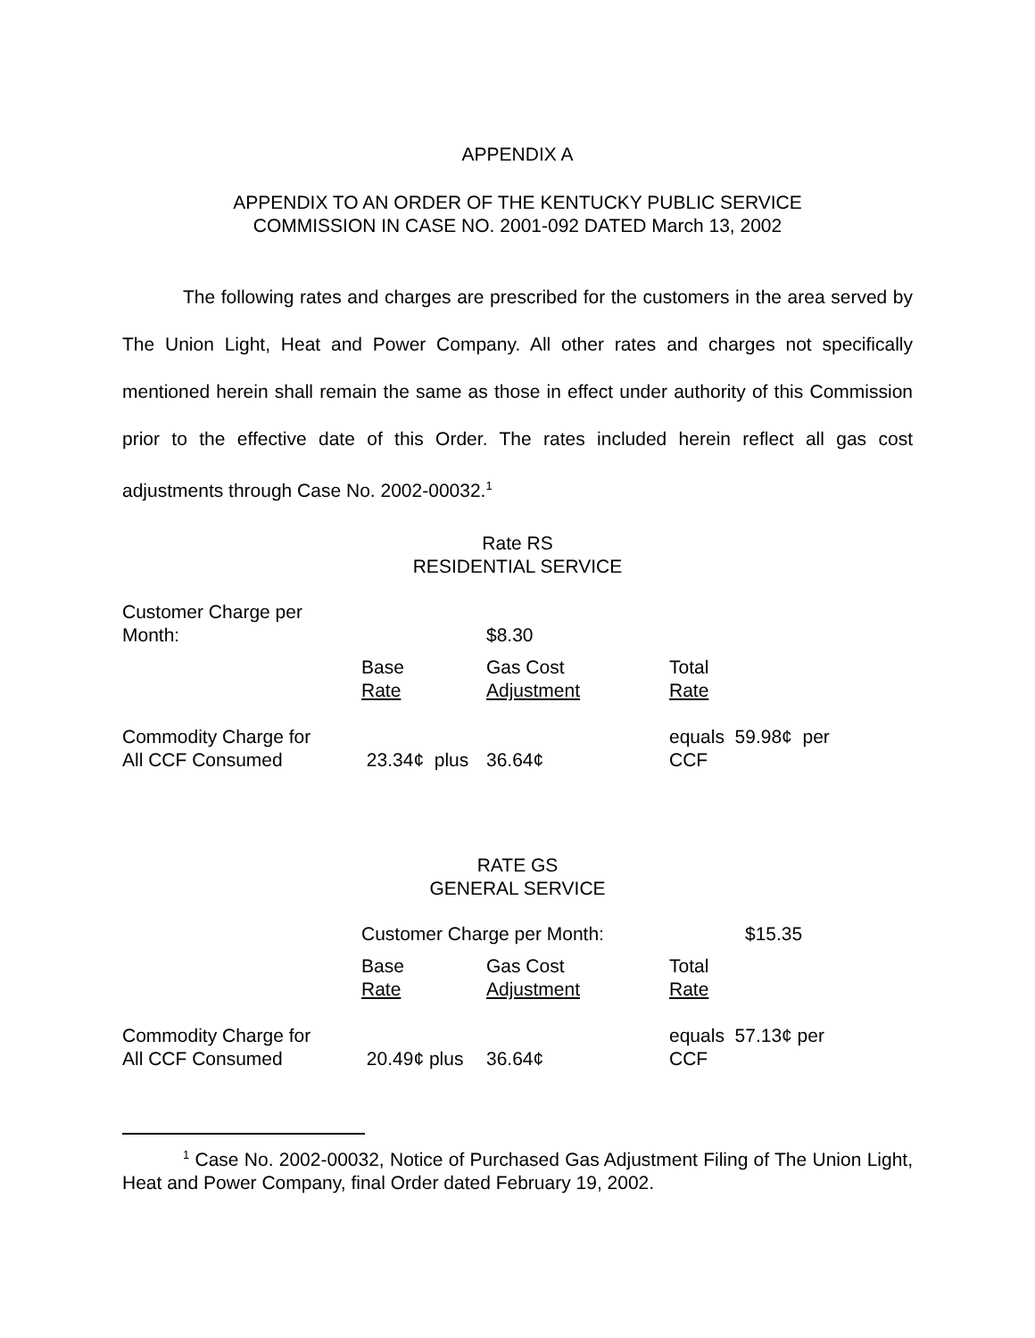APPENDIX A
APPENDIX TO AN ORDER OF THE KENTUCKY PUBLIC SERVICE
COMMISSION IN CASE NO. 2001-092 DATED March 13, 2002
The following rates and charges are prescribed for the customers in the area served by The Union Light, Heat and Power Company. All other rates and charges not specifically mentioned herein shall remain the same as those in effect under authority of this Commission prior to the effective date of this Order. The rates included herein reflect all gas cost adjustments through Case No. 2002-00032.<sup>1</sup>
Rate RS
RESIDENTIAL SERVICE
| Customer Charge per Month: | | $8.30 | | |
| | Base Rate | Gas Cost Adjustment | Total Rate | |
| Commodity Charge for All CCF Consumed | 23.34¢ plus | 36.64¢ | equals 59.98¢ per CCF | |
RATE GS
GENERAL SERVICE
| | Customer Charge per Month: | | $15.35 |
| | Base Rate | Gas Cost Adjustment | Total Rate |
| Commodity Charge for All CCF Consumed | 20.49¢ plus | 36.64¢ | equals 57.13¢ per CCF |
<sup>1</sup> Case No. 2002-00032, Notice of Purchased Gas Adjustment Filing of The Union Light, Heat and Power Company, final Order dated February 19, 2002.